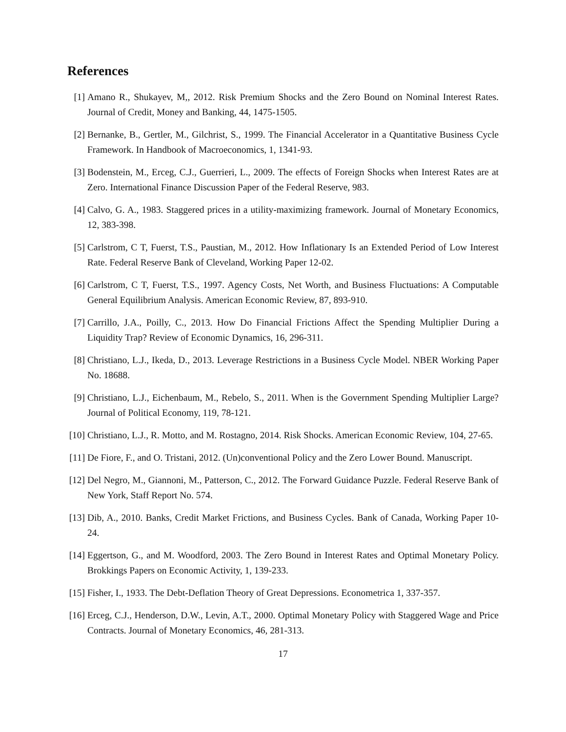References
[1] Amano R., Shukayev, M,, 2012. Risk Premium Shocks and the Zero Bound on Nominal Interest Rates. Journal of Credit, Money and Banking, 44, 1475-1505.
[2] Bernanke, B., Gertler, M., Gilchrist, S., 1999. The Financial Accelerator in a Quantitative Business Cycle Framework. In Handbook of Macroeconomics, 1, 1341-93.
[3] Bodenstein, M., Erceg, C.J., Guerrieri, L., 2009. The effects of Foreign Shocks when Interest Rates are at Zero. International Finance Discussion Paper of the Federal Reserve, 983.
[4] Calvo, G. A., 1983. Staggered prices in a utility-maximizing framework. Journal of Monetary Economics, 12, 383-398.
[5] Carlstrom, C T, Fuerst, T.S., Paustian, M., 2012. How Inflationary Is an Extended Period of Low Interest Rate. Federal Reserve Bank of Cleveland, Working Paper 12-02.
[6] Carlstrom, C T, Fuerst, T.S., 1997. Agency Costs, Net Worth, and Business Fluctuations: A Computable General Equilibrium Analysis. American Economic Review, 87, 893-910.
[7] Carrillo, J.A., Poilly, C., 2013. How Do Financial Frictions Affect the Spending Multiplier During a Liquidity Trap? Review of Economic Dynamics, 16, 296-311.
[8] Christiano, L.J., Ikeda, D., 2013. Leverage Restrictions in a Business Cycle Model. NBER Working Paper No. 18688.
[9] Christiano, L.J., Eichenbaum, M., Rebelo, S., 2011. When is the Government Spending Multiplier Large? Journal of Political Economy, 119, 78-121.
[10] Christiano, L.J., R. Motto, and M. Rostagno, 2014. Risk Shocks. American Economic Review, 104, 27-65.
[11] De Fiore, F., and O. Tristani, 2012. (Un)conventional Policy and the Zero Lower Bound. Manuscript.
[12] Del Negro, M., Giannoni, M., Patterson, C., 2012. The Forward Guidance Puzzle. Federal Reserve Bank of New York, Staff Report No. 574.
[13] Dib, A., 2010. Banks, Credit Market Frictions, and Business Cycles. Bank of Canada, Working Paper 10-24.
[14] Eggertson, G., and M. Woodford, 2003. The Zero Bound in Interest Rates and Optimal Monetary Policy. Brokkings Papers on Economic Activity, 1, 139-233.
[15] Fisher, I., 1933. The Debt-Deflation Theory of Great Depressions. Econometrica 1, 337-357.
[16] Erceg, C.J., Henderson, D.W., Levin, A.T., 2000. Optimal Monetary Policy with Staggered Wage and Price Contracts. Journal of Monetary Economics, 46, 281-313.
17